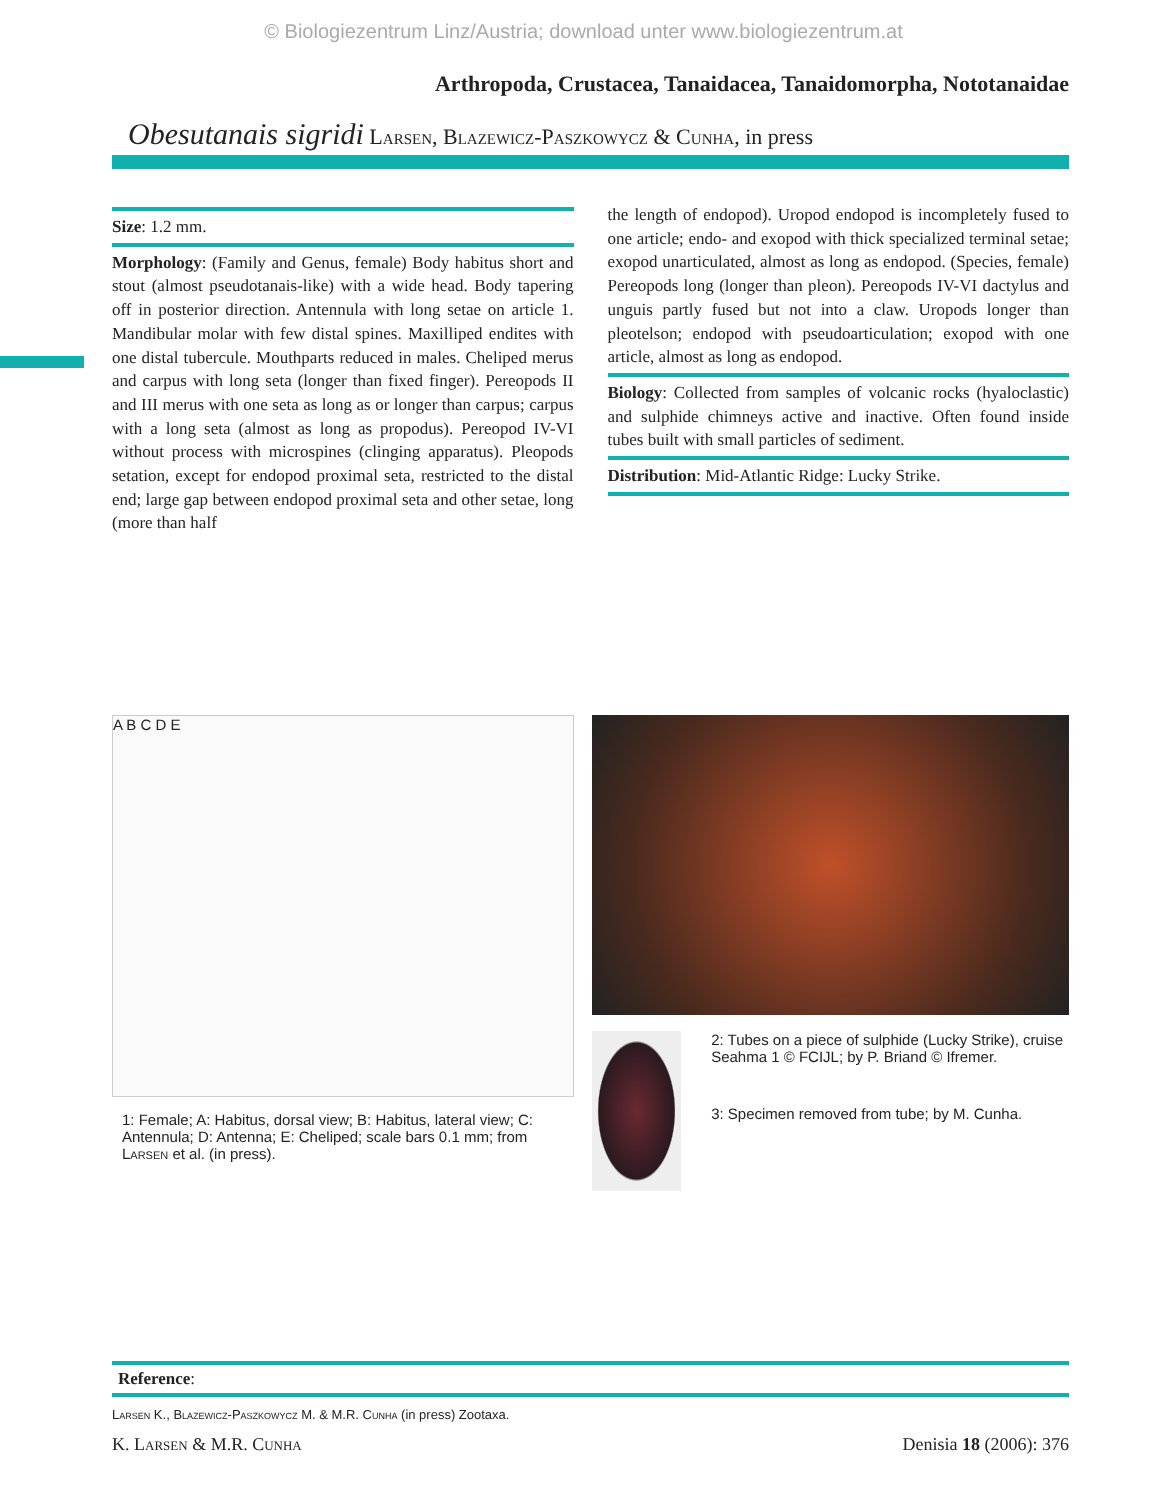© Biologiezentrum Linz/Austria; download unter www.biologiezentrum.at
Arthropoda, Crustacea, Tanaidacea, Tanaidomorpha, Nototanaidae
Obesutanais sigridi Larsen, Blazewicz-Paszkowycz & Cunha, in press
Size: 1.2 mm.
Morphology: (Family and Genus, female) Body habitus short and stout (almost pseudotanais-like) with a wide head. Body tapering off in posterior direction. Antennula with long setae on article 1. Mandibular molar with few distal spines. Maxilliped endites with one distal tubercule. Mouthparts reduced in males. Cheliped merus and carpus with long seta (longer than fixed finger). Pereopods II and III merus with one seta as long as or longer than carpus; carpus with a long seta (almost as long as propodus). Pereopod IV-VI without process with microspines (clinging apparatus). Pleopods setation, except for endopod proximal seta, restricted to the distal end; large gap between endopod proximal seta and other setae, long (more than half
the length of endopod). Uropod endopod is incompletely fused to one article; endo- and exopod with thick specialized terminal setae; exopod unarticulated, almost as long as endopod. (Species, female) Pereopods long (longer than pleon). Pereopods IV-VI dactylus and unguis partly fused but not into a claw. Uropods longer than pleotelson; endopod with pseudoarticulation; exopod with one article, almost as long as endopod.
Biology: Collected from samples of volcanic rocks (hyaloclastic) and sulphide chimneys active and inactive. Often found inside tubes built with small particles of sediment.
Distribution: Mid-Atlantic Ridge: Lucky Strike.
A B C D E
1: Female; A: Habitus, dorsal view; B: Habitus, lateral view; C: Antennula; D: Antenna; E: Cheliped; scale bars 0.1 mm; from Larsen et al. (in press).
2: Tubes on a piece of sulphide (Lucky Strike), cruise Seahma 1 © FCIJL; by P. Briand © Ifremer.
3: Specimen removed from tube; by M. Cunha.
Reference:
Larsen K., Blazewicz-Paszkowycz M. & M.R. Cunha (in press) Zootaxa.
K. Larsen & M.R. Cunha Denisia 18 (2006): 376